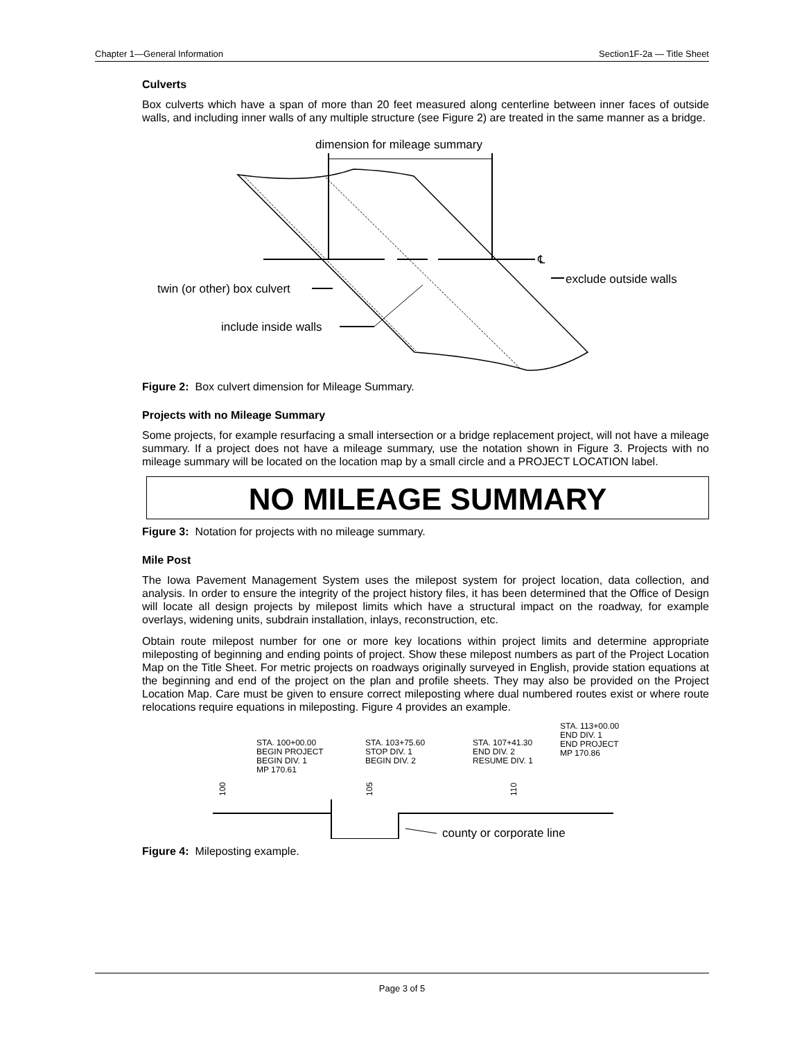Chapter 1—General Information Section1F-2a — Title Sheet
Culverts
Box culverts which have a span of more than 20 feet measured along centerline between inner faces of outside walls, and including inner walls of any multiple structure (see Figure 2) are treated in the same manner as a bridge.
dimension for mileage summary
℄
twin (or other) box culvert
include inside walls
exclude outside walls
Figure 2: Box culvert dimension for Mileage Summary.
Projects with no Mileage Summary
Some projects, for example resurfacing a small intersection or a bridge replacement project, will not have a mileage summary. If a project does not have a mileage summary, use the notation shown in Figure 3. Projects with no mileage summary will be located on the location map by a small circle and a PROJECT LOCATION label.
NO MILEAGE SUMMARY
Figure 3: Notation for projects with no mileage summary.
Mile Post
The Iowa Pavement Management System uses the milepost system for project location, data collection, and analysis. In order to ensure the integrity of the project history files, it has been determined that the Office of Design will locate all design projects by milepost limits which have a structural impact on the roadway, for example overlays, widening units, subdrain installation, inlays, reconstruction, etc.
Obtain route milepost number for one or more key locations within project limits and determine appropriate mileposting of beginning and ending points of project. Show these milepost numbers as part of the Project Location Map on the Title Sheet. For metric projects on roadways originally surveyed in English, provide station equations at the beginning and end of the project on the plan and profile sheets. They may also be provided on the Project Location Map. Care must be given to ensure correct mileposting where dual numbered routes exist or where route relocations require equations in mileposting. Figure 4 provides an example.
STA. 100+00.00
BEGIN PROJECT
BEGIN DIV. 1
MP 170.61
STA. 103+75.60
STOP DIV. 1
BEGIN DIV. 2
STA. 107+41.30
END DIV. 2
RESUME DIV. 1
STA. 113+00.00
END DIV. 1
END PROJECT
MP 170.86
100
105
110
county or corporate line
Figure 4: Mileposting example.
Page 3 of 5